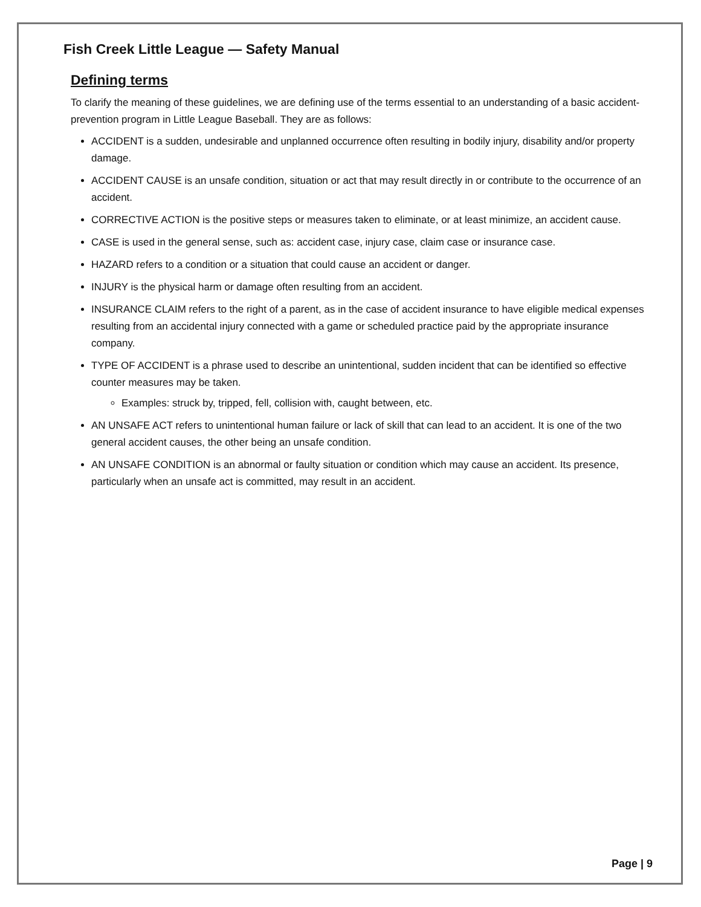Fish Creek Little League — Safety Manual
Defining terms
To clarify the meaning of these guidelines, we are defining use of the terms essential to an understanding of a basic accident-prevention program in Little League Baseball. They are as follows:
ACCIDENT is a sudden, undesirable and unplanned occurrence often resulting in bodily injury, disability and/or property damage.
ACCIDENT CAUSE is an unsafe condition, situation or act that may result directly in or contribute to the occurrence of an accident.
CORRECTIVE ACTION is the positive steps or measures taken to eliminate, or at least minimize, an accident cause.
CASE is used in the general sense, such as: accident case, injury case, claim case or insurance case.
HAZARD refers to a condition or a situation that could cause an accident or danger.
INJURY is the physical harm or damage often resulting from an accident.
INSURANCE CLAIM refers to the right of a parent, as in the case of accident insurance to have eligible medical expenses resulting from an accidental injury connected with a game or scheduled practice paid by the appropriate insurance company.
TYPE OF ACCIDENT is a phrase used to describe an unintentional, sudden incident that can be identified so effective counter measures may be taken.
Examples: struck by, tripped, fell, collision with, caught between, etc.
AN UNSAFE ACT refers to unintentional human failure or lack of skill that can lead to an accident. It is one of the two general accident causes, the other being an unsafe condition.
AN UNSAFE CONDITION is an abnormal or faulty situation or condition which may cause an accident. Its presence, particularly when an unsafe act is committed, may result in an accident.
Page | 9